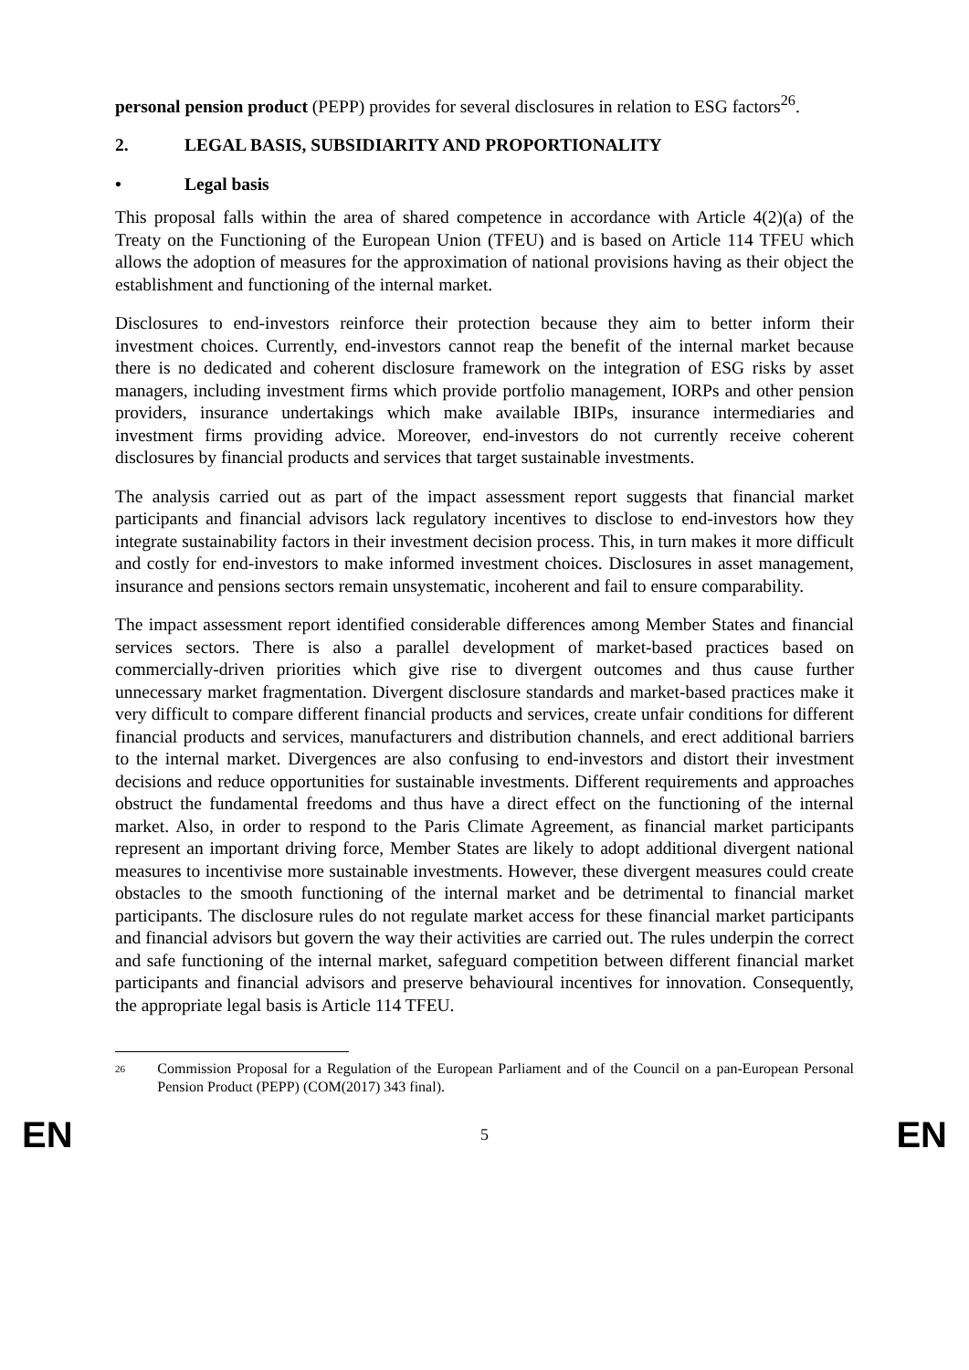personal pension product (PEPP) provides for several disclosures in relation to ESG factors<sup>26</sup>.
2. LEGAL BASIS, SUBSIDIARITY AND PROPORTIONALITY
• Legal basis
This proposal falls within the area of shared competence in accordance with Article 4(2)(a) of the Treaty on the Functioning of the European Union (TFEU) and is based on Article 114 TFEU which allows the adoption of measures for the approximation of national provisions having as their object the establishment and functioning of the internal market.
Disclosures to end-investors reinforce their protection because they aim to better inform their investment choices. Currently, end-investors cannot reap the benefit of the internal market because there is no dedicated and coherent disclosure framework on the integration of ESG risks by asset managers, including investment firms which provide portfolio management, IORPs and other pension providers, insurance undertakings which make available IBIPs, insurance intermediaries and investment firms providing advice. Moreover, end-investors do not currently receive coherent disclosures by financial products and services that target sustainable investments.
The analysis carried out as part of the impact assessment report suggests that financial market participants and financial advisors lack regulatory incentives to disclose to end-investors how they integrate sustainability factors in their investment decision process. This, in turn makes it more difficult and costly for end-investors to make informed investment choices. Disclosures in asset management, insurance and pensions sectors remain unsystematic, incoherent and fail to ensure comparability.
The impact assessment report identified considerable differences among Member States and financial services sectors. There is also a parallel development of market-based practices based on commercially-driven priorities which give rise to divergent outcomes and thus cause further unnecessary market fragmentation. Divergent disclosure standards and market-based practices make it very difficult to compare different financial products and services, create unfair conditions for different financial products and services, manufacturers and distribution channels, and erect additional barriers to the internal market. Divergences are also confusing to end-investors and distort their investment decisions and reduce opportunities for sustainable investments. Different requirements and approaches obstruct the fundamental freedoms and thus have a direct effect on the functioning of the internal market. Also, in order to respond to the Paris Climate Agreement, as financial market participants represent an important driving force, Member States are likely to adopt additional divergent national measures to incentivise more sustainable investments. However, these divergent measures could create obstacles to the smooth functioning of the internal market and be detrimental to financial market participants. The disclosure rules do not regulate market access for these financial market participants and financial advisors but govern the way their activities are carried out. The rules underpin the correct and safe functioning of the internal market, safeguard competition between different financial market participants and financial advisors and preserve behavioural incentives for innovation. Consequently, the appropriate legal basis is Article 114 TFEU.
<sup>26</sup> Commission Proposal for a Regulation of the European Parliament and of the Council on a pan-European Personal Pension Product (PEPP) (COM(2017) 343 final).
EN 5 EN